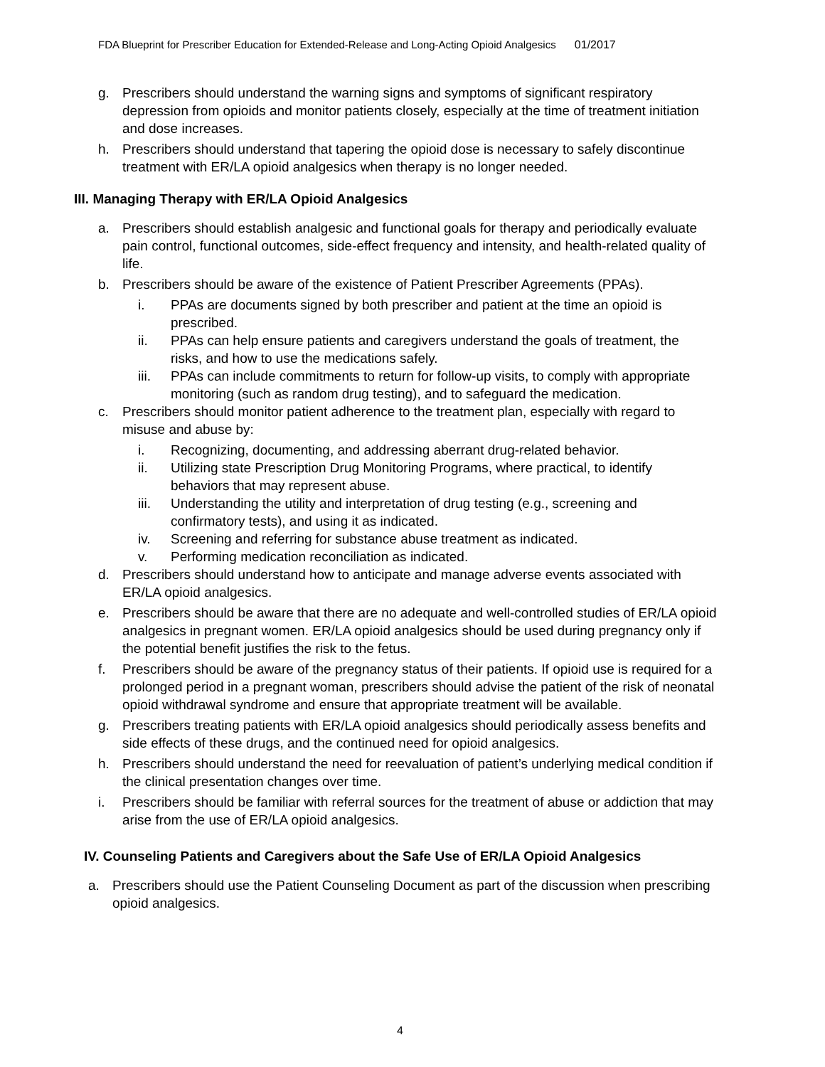FDA Blueprint for Prescriber Education for Extended-Release and Long-Acting Opioid Analgesics 01/2017
g. Prescribers should understand the warning signs and symptoms of significant respiratory depression from opioids and monitor patients closely, especially at the time of treatment initiation and dose increases.
h. Prescribers should understand that tapering the opioid dose is necessary to safely discontinue treatment with ER/LA opioid analgesics when therapy is no longer needed.
III. Managing Therapy with ER/LA Opioid Analgesics
a. Prescribers should establish analgesic and functional goals for therapy and periodically evaluate pain control, functional outcomes, side-effect frequency and intensity, and health-related quality of life.
b. Prescribers should be aware of the existence of Patient Prescriber Agreements (PPAs).
i. PPAs are documents signed by both prescriber and patient at the time an opioid is prescribed.
ii. PPAs can help ensure patients and caregivers understand the goals of treatment, the risks, and how to use the medications safely.
iii. PPAs can include commitments to return for follow-up visits, to comply with appropriate monitoring (such as random drug testing), and to safeguard the medication.
c. Prescribers should monitor patient adherence to the treatment plan, especially with regard to misuse and abuse by:
i. Recognizing, documenting, and addressing aberrant drug-related behavior.
ii. Utilizing state Prescription Drug Monitoring Programs, where practical, to identify behaviors that may represent abuse.
iii. Understanding the utility and interpretation of drug testing (e.g., screening and confirmatory tests), and using it as indicated.
iv. Screening and referring for substance abuse treatment as indicated.
v. Performing medication reconciliation as indicated.
d. Prescribers should understand how to anticipate and manage adverse events associated with ER/LA opioid analgesics.
e. Prescribers should be aware that there are no adequate and well-controlled studies of ER/LA opioid analgesics in pregnant women. ER/LA opioid analgesics should be used during pregnancy only if the potential benefit justifies the risk to the fetus.
f. Prescribers should be aware of the pregnancy status of their patients. If opioid use is required for a prolonged period in a pregnant woman, prescribers should advise the patient of the risk of neonatal opioid withdrawal syndrome and ensure that appropriate treatment will be available.
g. Prescribers treating patients with ER/LA opioid analgesics should periodically assess benefits and side effects of these drugs, and the continued need for opioid analgesics.
h. Prescribers should understand the need for reevaluation of patient’s underlying medical condition if the clinical presentation changes over time.
i. Prescribers should be familiar with referral sources for the treatment of abuse or addiction that may arise from the use of ER/LA opioid analgesics.
IV. Counseling Patients and Caregivers about the Safe Use of ER/LA Opioid Analgesics
a. Prescribers should use the Patient Counseling Document as part of the discussion when prescribing opioid analgesics.
4